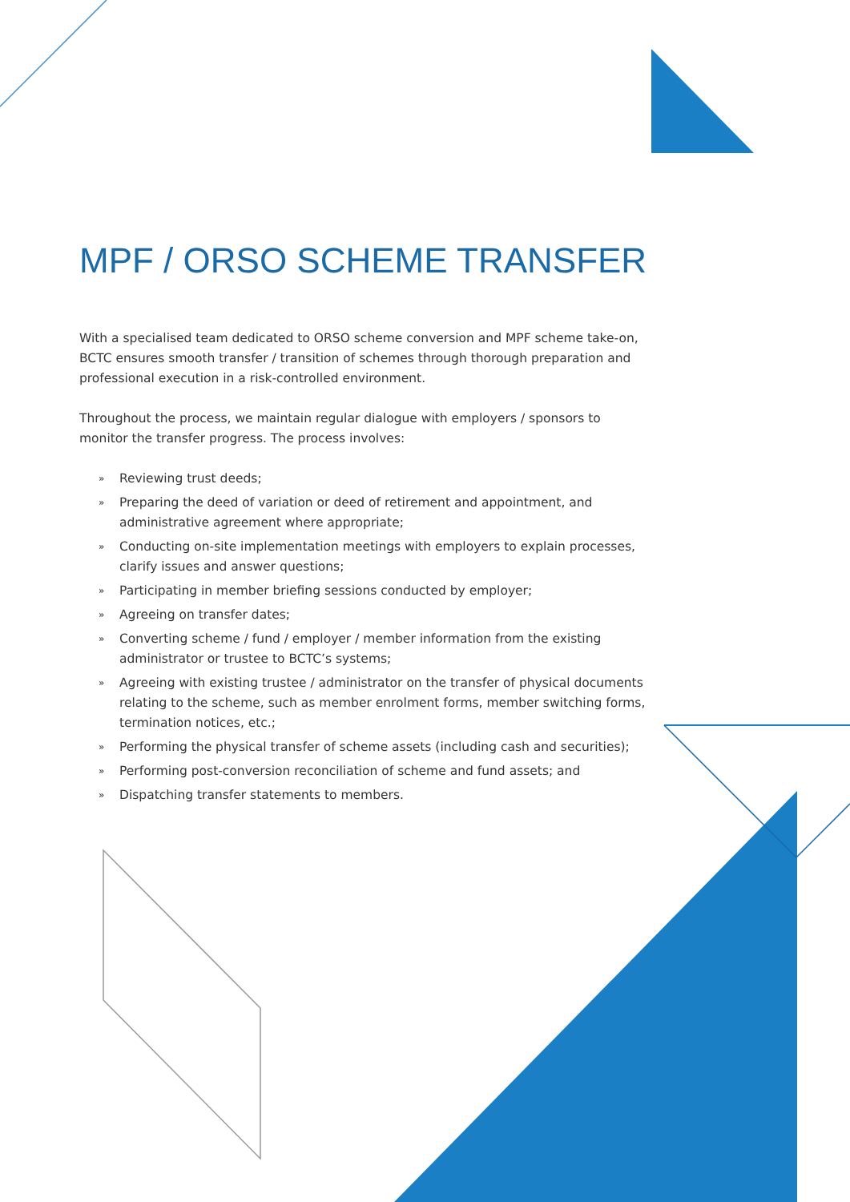MPF / ORSO SCHEME TRANSFER
With a specialised team dedicated to ORSO scheme conversion and MPF scheme take-on, BCTC ensures smooth transfer / transition of schemes through thorough preparation and professional execution in a risk-controlled environment.
Throughout the process, we maintain regular dialogue with employers / sponsors to monitor the transfer progress. The process involves:
» Reviewing trust deeds;
» Preparing the deed of variation or deed of retirement and appointment, and administrative agreement where appropriate;
» Conducting on-site implementation meetings with employers to explain processes, clarify issues and answer questions;
» Participating in member briefing sessions conducted by employer;
» Agreeing on transfer dates;
» Converting scheme / fund / employer / member information from the existing administrator or trustee to BCTC’s systems;
» Agreeing with existing trustee / administrator on the transfer of physical documents relating to the scheme, such as member enrolment forms, member switching forms, termination notices, etc.;
» Performing the physical transfer of scheme assets (including cash and securities);
» Performing post-conversion reconciliation of scheme and fund assets; and
» Dispatching transfer statements to members.